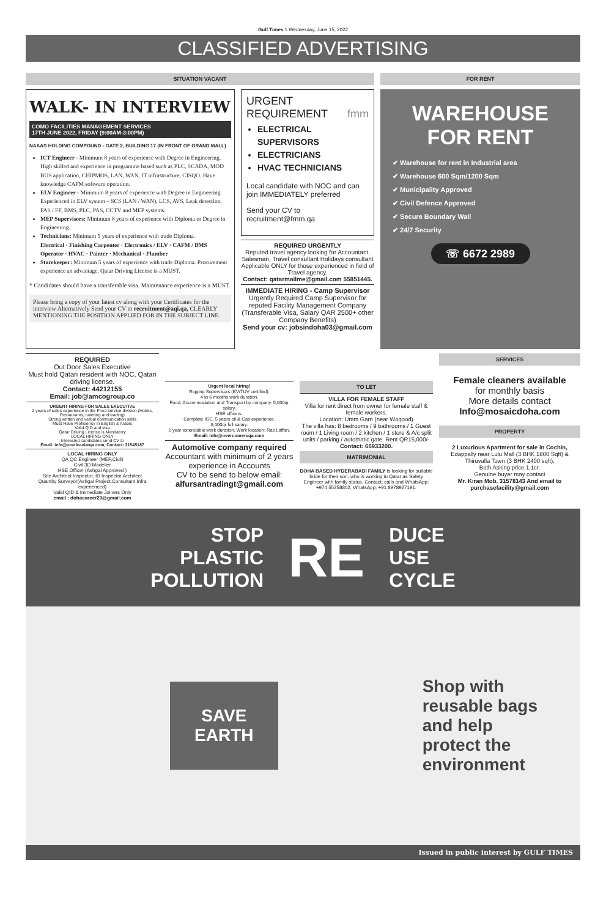Gulf Times 1 Wednesday, June 15, 2022
CLASSIFIED ADVERTISING
SITUATION VACANT FOR RENT
WALK- IN INTERVIEW
COMO FACILITIES MANAGEMENT SERVICES
17TH JUNE 2022, FRIDAY (9:00AM-3:00PM)
NAAAS HOLDING COMPOUND - GATE 2, BUILDING 17 (IN FRONT OF GRAND MALL)
ICT Engineer - Minimum 8 years of experience with Degree in Engineering. High skilled and experience in programme based such as PLC, SCADA, MOD BUS application, CHIPMOS, LAN, WAN, IT infrastructure, CISQO. Have knowledge CAFM software operation.
ELV Engineer - Minimum 8 years of experience with Degree in Engineering. Experienced in ELV system – SCS (LAN / WAN), LCS, AVS, Leak detection, FAS / FF, BMS, PLC, PAS, CCTV and MEP systems.
MEP Supervisors: Minimum 8 years of experience with Diploma or Degree in Engineering.
Technicians: Minimum 5 years of experience with trade Diploma.
Electrical · Finishing Carpenter · Electronics / ELV · CAFM / BMS Operator · HVAC · Painter · Mechanical · Plumber
Storekeeper: Minimum 5 years of experience with trade Diploma. Procurement experience an advantage. Qatar Driving License is a MUST.
* Candidates should have a transferable visa. Maintenance experience is a MUST.
Please bring a copy of your latest cv along with your Certificates for the interview Alternatively Send your CV to recruitment@aqi.qa, CLEARLY MENTIONING THE POSITION APPLIED FOR IN THE SUBJECT LINE.
URGENT
REQUIREMENT fmm
ELECTRICAL SUPERVISORS
ELECTRICIANS
HVAC TECHNICIANS
Local candidate with NOC and can join IMMEDIATELY preferred
Send your CV to recruitment@fmm.qa
REQUIRED URGENTLY
Reputed travel agency looking for Accountant, Salesman, Travel consultant Holidays consultant
Applicable ONLY for those experienced in field of Travel agency.
Contact: qatarmailme@gmail.com 55851445.
IMMEDIATE HIRING - Camp Supervisor
Urgently Required Camp Supervisor for reputed Facility Management Company (Transferable Visa, Salary QAR 2500+ other Company Benefits)
Send your cv: jobsindoha03@gmail.com
WAREHOUSE
FOR RENT
✔ Warehouse for rent in Industrial area
✔ Warehouse 600 Sqm/1200 Sqm
✔ Municipality Approved
✔ Civil Defence Approved
✔ Secure Boundary Wall
✔ 24/7 Security
☏ 6672 2989
REQUIRED
Out Door Sales Executive
Must hold Qatari resident with NOC, Qatari driving license.
Contact: 44212155
Email: job@amcogroup.co
URGENT HIRING FOR SALES EXECUTIVE
2 years of sales experience in the Food service division (Hotels, Restaurants, catering and trading)
Strong written and verbal communication skills
Must Have Proficiency in English & Arabic
Valid QID and visa
Qatar Driving License is Mandatory
LOCAL HIRING ONLY
Interested candidates send CV to
Email: info@pearlcaviarqa.com, Contact: 31545187
LOCAL HIRING ONLY
QA QC Engineer (MEP,Civil)
Civil 3D Modeller
HSE Officer (Ashgal Approved )
Site Architect Inspector, ID Inspector Architect
Quantity Surveyor(Ashgal Project,Consultant,Infra experienced)
Valid QID & Immediate Joiners Only
email : dohacareer23@gmail.com
Urgent local hiring!
Rigging Supervisors (BV/TUV certified).
4 to 6 months work duration.
Food, Accommodation and Transport by company. 5,000qr salary.
HSE officers.
Complete IGC. 5 years oil & Gas experience.
8,000qr full salary.
1 year extendable work duration. Work location: Ras Laffan.
Email: info@overcomersqa.com
Automotive company required
Accountant with minimum of 2 years experience in Accounts
CV to be send to below email:
alfursantradingt@gmail.com
TO LET
VILLA FOR FEMALE STAFF
Villa for rent direct from owner for female staff & female workers.
Location: Umm Garn (near Woqood)
The villa has: 8 bedrooms / 9 bathrooms / 1 Guest room / 1 Living room / 2 kitchen / 1 store & A/c split units / parking / automatic gate. Rent QR15,000/-
Contact: 66933200.
MATRIMONIAL
DOHA BASED HYDERABADI FAMILY is looking for suitable bride for their son, who is working in Qatar as Safety Engineer with family status. Contact: calls and WhatsApp: +974 55358802, WhatsApp: +91 8978927191.
SERVICES
Female cleaners available
for monthly basis
More details contact
Info@mosaicdoha.com
PROPERTY
2 Luxurious Apartment for sale in Cochin, Edappally near Lulu Mall (3 BHK 1800 Sqft) & Thiruvalla Town (3 BHK 2400 sqft).
Both Asking price 1.1cr.
Genuine buyer may contact
Mr. Kiran Mob. 31578143 And email to purchasefacility@gmail.com
STOP
PLASTIC
POLLUTION
RE
DUCE
USE
CYCLE
SAVE
EARTH
Shop with
reusable bags
and help
protect the
environment
Issued in public interest by GULF TIMES